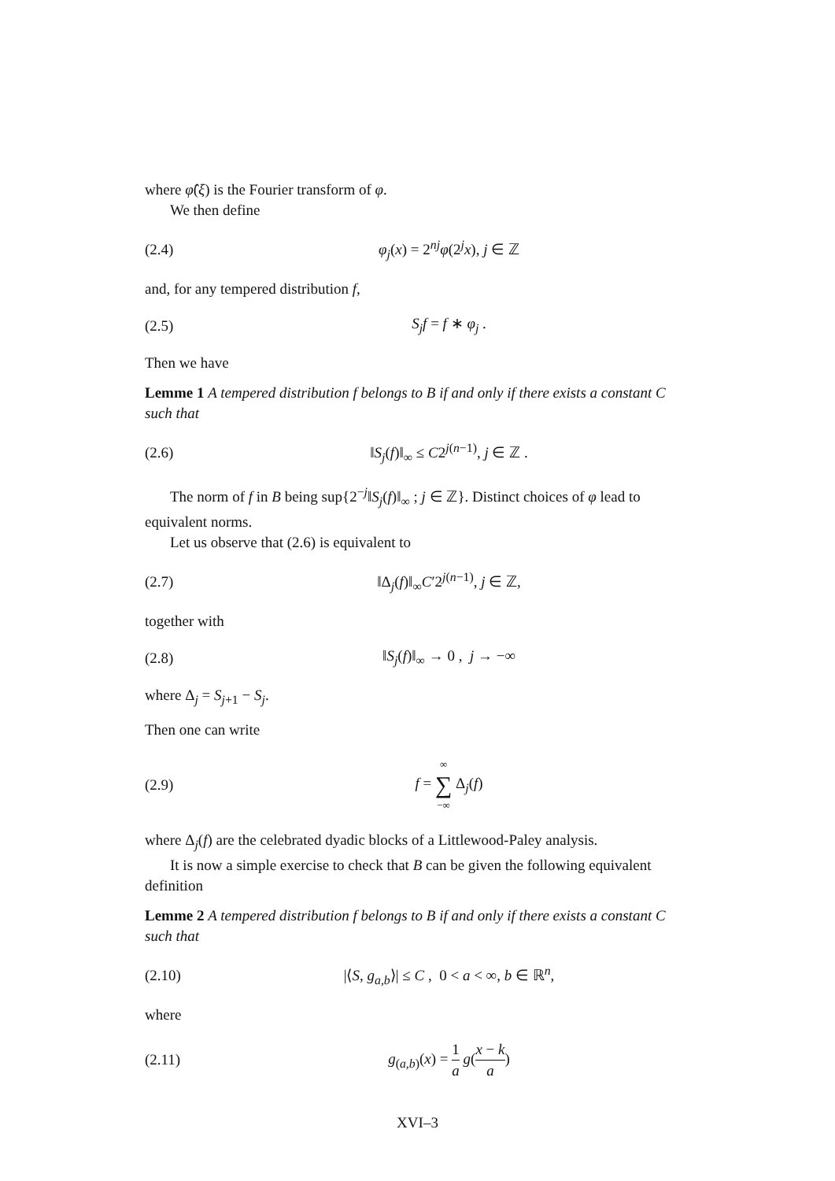where φ̂(ξ) is the Fourier transform of φ.
We then define
(2.4) φ<sub>j</sub>(x) = 2<sup>nj</sup>φ(2<sup>j</sup>x), j ∈ ℤ
and, for any tempered distribution f,
(2.5) S<sub>j</sub>f = f ∗ φ<sub>j</sub> .
Then we have
Lemme 1 A tempered distribution f belongs to B if and only if there exists a constant C such that
(2.6) ‖S<sub>j</sub>(f)‖<sub>∞</sub> ≤ C2<sup>j(n−1)</sup>, j ∈ ℤ .
The norm of f in B being sup{2<sup>−j</sup>‖S<sub>j</sub>(f)‖<sub>∞</sub> ; j ∈ ℤ}. Distinct choices of φ lead to equivalent norms.
Let us observe that (2.6) is equivalent to
(2.7) ‖Δ<sub>j</sub>(f)‖<sub>∞</sub>C′2<sup>j(n−1)</sup>, j ∈ ℤ,
together with
(2.8) ‖S<sub>j</sub>(f)‖<sub>∞</sub> → 0 , j → −∞
where Δ<sub>j</sub> = S<sub>j+1</sub> − S<sub>j</sub>.
Then one can write
(2.9) f = ∞ ∑ −∞ Δ<sub>j</sub>(f)
where Δ<sub>j</sub>(f) are the celebrated dyadic blocks of a Littlewood-Paley analysis.
It is now a simple exercise to check that B can be given the following equivalent definition
Lemme 2 A tempered distribution f belongs to B if and only if there exists a constant C such that
(2.10) |⟨S, g<sub>a,b</sub>⟩| ≤ C , 0 < a < ∞, b ∈ ℝ<sup>n</sup>,
where
(2.11) g<sub>(a,b)</sub>(x) = 1 a g(x − k a)
XVI–3